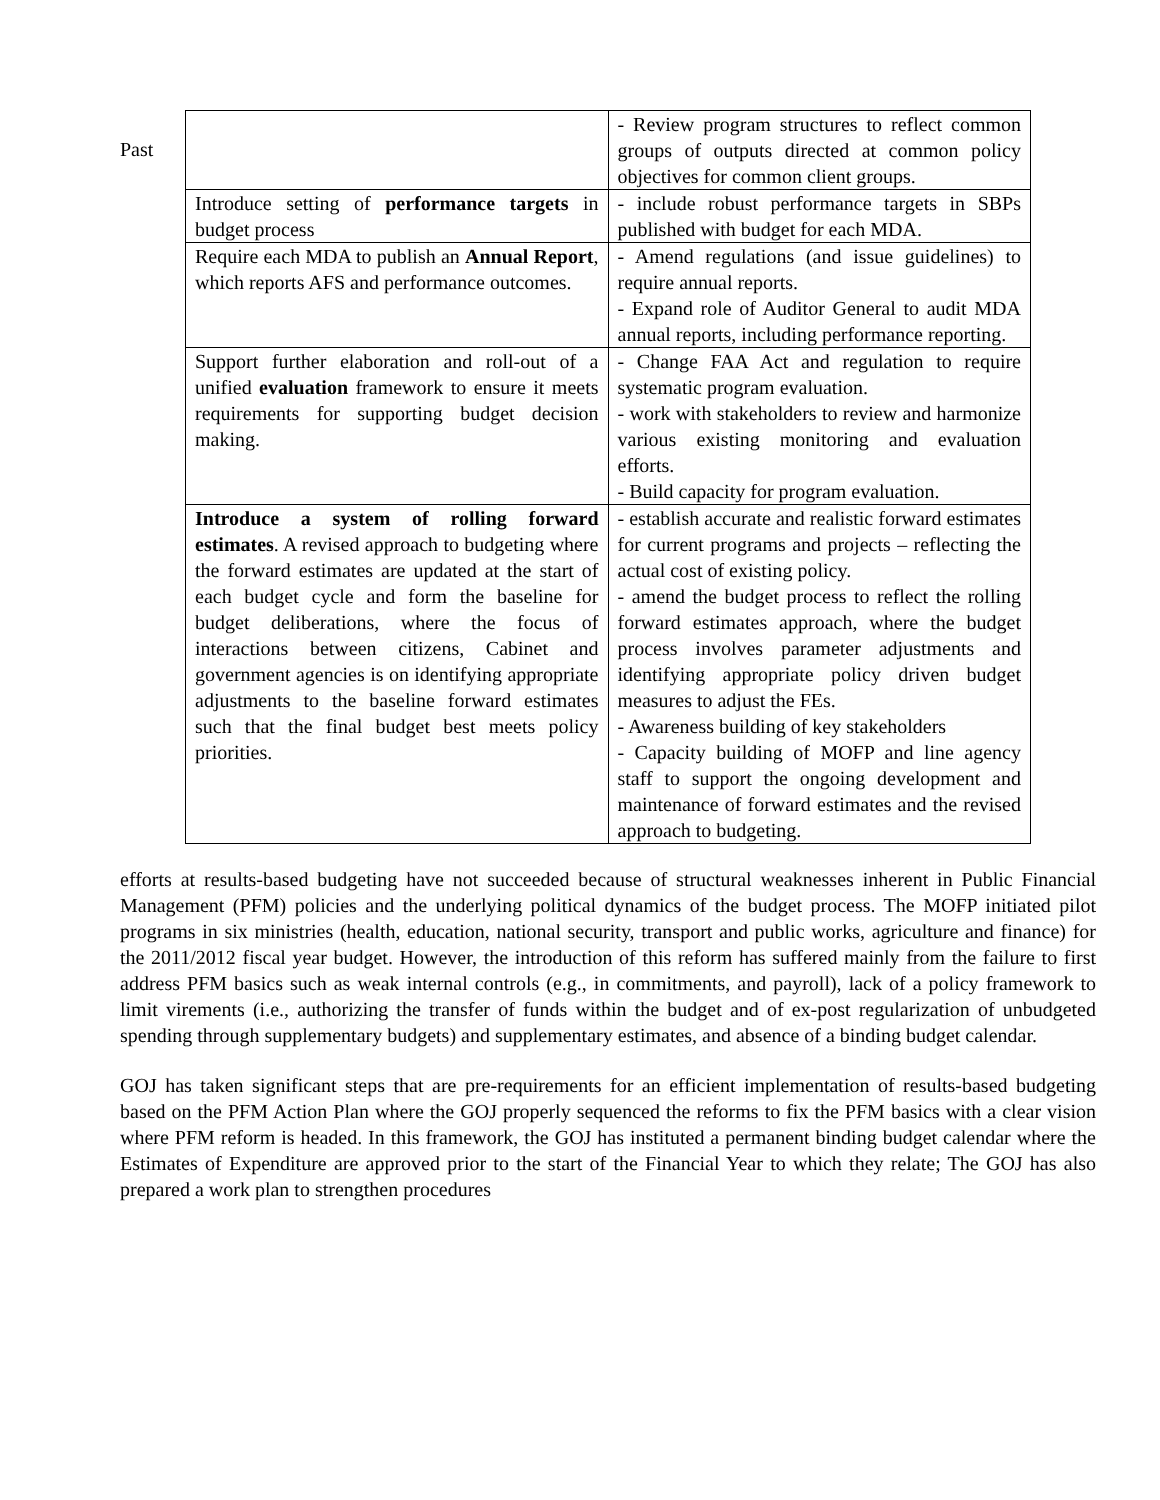Past
| | - Review program structures to reflect common groups of outputs directed at common policy objectives for common client groups. |
| Introduce setting of performance targets in budget process | - include robust performance targets in SBPs published with budget for each MDA. |
| Require each MDA to publish an Annual Report , which reports AFS and performance outcomes. | - Amend regulations (and issue guidelines) to require annual reports. - Expand role of Auditor General to audit MDA annual reports, including performance reporting. |
| Support further elaboration and roll-out of a unified evaluation framework to ensure it meets requirements for supporting budget decision making. | - Change FAA Act and regulation to require systematic program evaluation. - work with stakeholders to review and harmonize various existing monitoring and evaluation efforts. - Build capacity for program evaluation. |
| Introduce a system of rolling forward estimates . A revised approach to budgeting where the forward estimates are updated at the start of each budget cycle and form the baseline for budget deliberations, where the focus of interactions between citizens, Cabinet and government agencies is on identifying appropriate adjustments to the baseline forward estimates such that the final budget best meets policy priorities. | - establish accurate and realistic forward estimates for current programs and projects – reflecting the actual cost of existing policy. - amend the budget process to reflect the rolling forward estimates approach, where the budget process involves parameter adjustments and identifying appropriate policy driven budget measures to adjust the FEs. - Awareness building of key stakeholders - Capacity building of MOFP and line agency staff to support the ongoing development and maintenance of forward estimates and the revised approach to budgeting. |
efforts at results-based budgeting have not succeeded because of structural weaknesses inherent in Public Financial Management (PFM) policies and the underlying political dynamics of the budget process. The MOFP initiated pilot programs in six ministries (health, education, national security, transport and public works, agriculture and finance) for the 2011/2012 fiscal year budget. However, the introduction of this reform has suffered mainly from the failure to first address PFM basics such as weak internal controls (e.g., in commitments, and payroll), lack of a policy framework to limit virements (i.e., authorizing the transfer of funds within the budget and of ex-post regularization of unbudgeted spending through supplementary budgets) and supplementary estimates, and absence of a binding budget calendar.
GOJ has taken significant steps that are pre-requirements for an efficient implementation of results-based budgeting based on the PFM Action Plan where the GOJ properly sequenced the reforms to fix the PFM basics with a clear vision where PFM reform is headed. In this framework, the GOJ has instituted a permanent binding budget calendar where the Estimates of Expenditure are approved prior to the start of the Financial Year to which they relate; The GOJ has also prepared a work plan to strengthen procedures